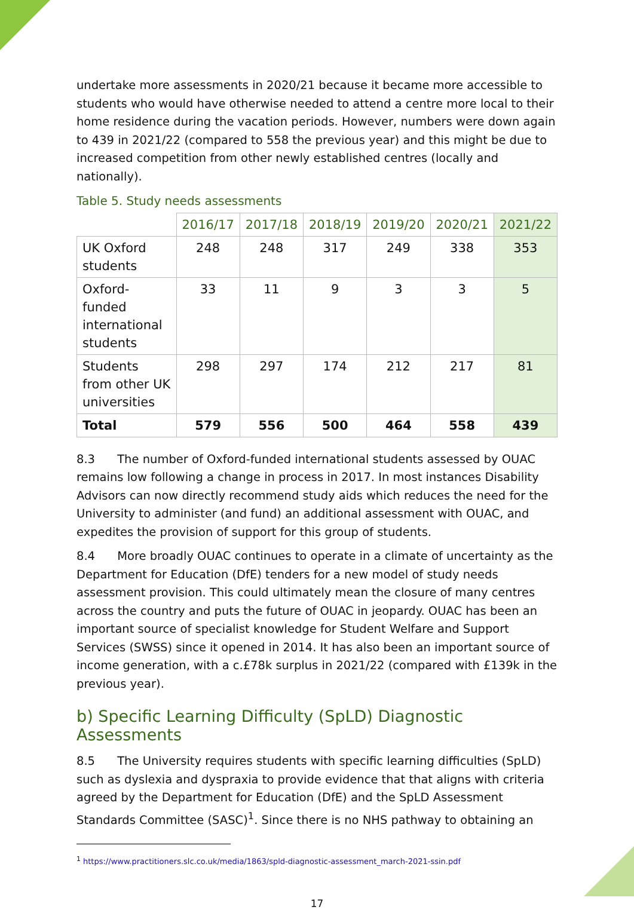undertake more assessments in 2020/21 because it became more accessible to students who would have otherwise needed to attend a centre more local to their home residence during the vacation periods. However, numbers were down again to 439 in 2021/22 (compared to 558 the previous year) and this might be due to increased competition from other newly established centres (locally and nationally).
Table 5. Study needs assessments
| | 2016/17 | 2017/18 | 2018/19 | 2019/20 | 2020/21 | 2021/22 |
| --- | --- | --- | --- | --- | --- | --- |
| UK Oxford students | 248 | 248 | 317 | 249 | 338 | 353 |
| Oxford-funded international students | 33 | 11 | 9 | 3 | 3 | 5 |
| Students from other UK universities | 298 | 297 | 174 | 212 | 217 | 81 |
| Total | 579 | 556 | 500 | 464 | 558 | 439 |
8.3 The number of Oxford-funded international students assessed by OUAC remains low following a change in process in 2017. In most instances Disability Advisors can now directly recommend study aids which reduces the need for the University to administer (and fund) an additional assessment with OUAC, and expedites the provision of support for this group of students.
8.4 More broadly OUAC continues to operate in a climate of uncertainty as the Department for Education (DfE) tenders for a new model of study needs assessment provision. This could ultimately mean the closure of many centres across the country and puts the future of OUAC in jeopardy. OUAC has been an important source of specialist knowledge for Student Welfare and Support Services (SWSS) since it opened in 2014. It has also been an important source of income generation, with a c.£78k surplus in 2021/22 (compared with £139k in the previous year).
b) Specific Learning Difficulty (SpLD) Diagnostic Assessments
8.5 The University requires students with specific learning difficulties (SpLD) such as dyslexia and dyspraxia to provide evidence that that aligns with criteria agreed by the Department for Education (DfE) and the SpLD Assessment Standards Committee (SASC)<sup>1</sup>. Since there is no NHS pathway to obtaining an
<sup>1</sup> https://www.practitioners.slc.co.uk/media/1863/spld-diagnostic-assessment_march-2021-ssin.pdf
17